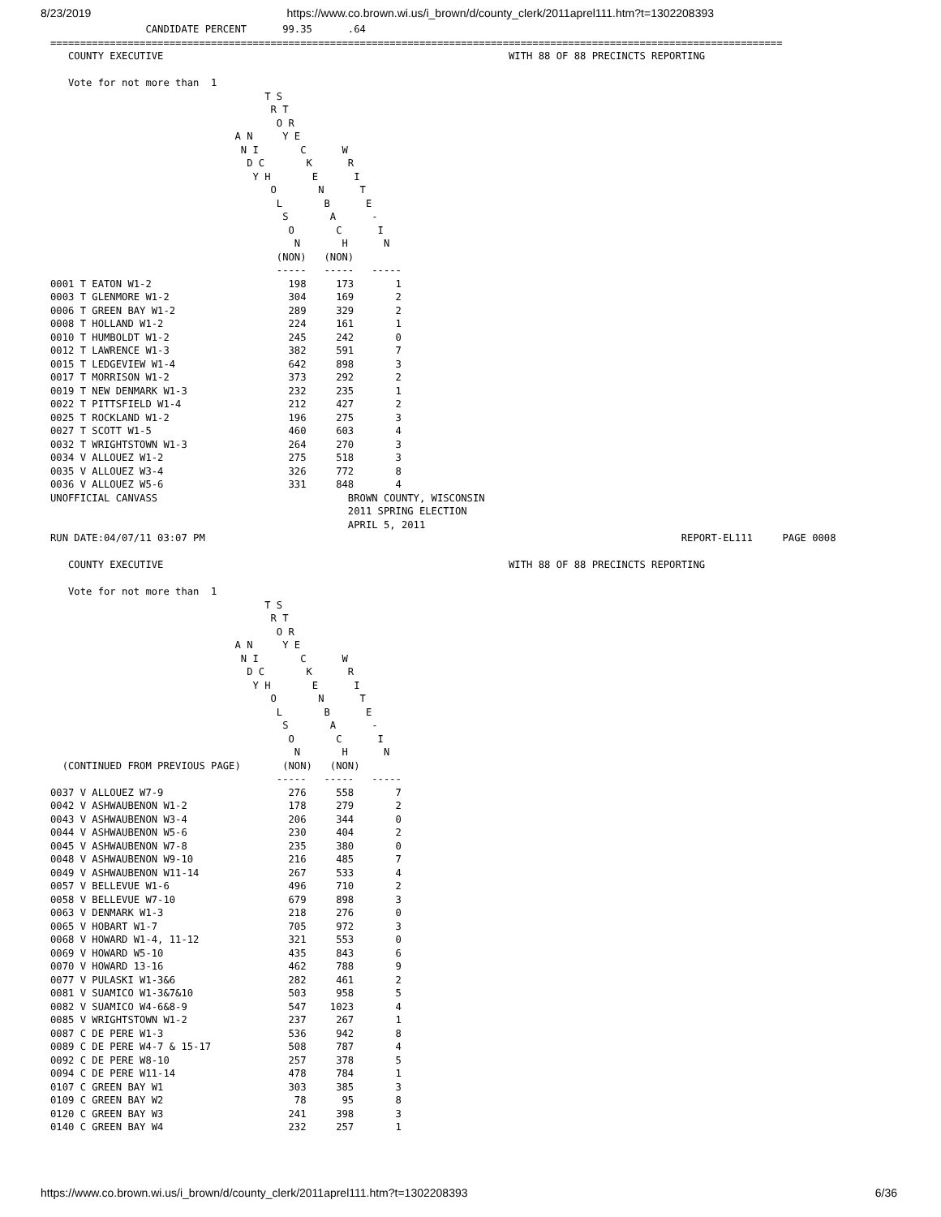8/23/2019 https://www.co.brown.wi.us/i_brown/d/county_clerk/2011aprel111.htm?t=1302208393
                CANDIDATE PERCENT      99.35      .64
===========================================================================================================================
   COUNTY EXECUTIVE                                                          WITH 88 OF 88 PRECINCTS REPORTING

   Vote for not more than  1
                                    T S
                                     R T
                                      O R
                               A N     Y E
                                N I       C      W
                                 D C       K      R
                                  Y H       E      I
                                     O       N      T
                                      L       B      E
                                       S       A      -
                                        O       C      I
                                         N       H      N
                                      (NON)   (NON)
                                      -----   -----   -----
0001 T EATON W1-2                       198     173       1
0003 T GLENMORE W1-2                    304     169       2
0006 T GREEN BAY W1-2                   289     329       2
0008 T HOLLAND W1-2                     224     161       1
0010 T HUMBOLDT W1-2                    245     242       0
0012 T LAWRENCE W1-3                    382     591       7
0015 T LEDGEVIEW W1-4                   642     898       3
0017 T MORRISON W1-2                    373     292       2
0019 T NEW DENMARK W1-3                 232     235       1
0022 T PITTSFIELD W1-4                  212     427       2
0025 T ROCKLAND W1-2                    196     275       3
0027 T SCOTT W1-5                       460     603       4
0032 T WRIGHTSTOWN W1-3                 264     270       3
0034 V ALLOUEZ W1-2                     275     518       3
0035 V ALLOUEZ W3-4                     326     772       8
0036 V ALLOUEZ W5-6                     331     848       4
UNOFFICIAL CANVASS                                BROWN COUNTY, WISCONSIN
                                                  2011 SPRING ELECTION
                                                  APRIL 5, 2011
RUN DATE:04/07/11 03:07 PM                                                                                REPORT-EL111     PAGE 0008

   COUNTY EXECUTIVE                                                          WITH 88 OF 88 PRECINCTS REPORTING

   Vote for not more than  1
                                    T S
                                     R T
                                      O R
                               A N     Y E
                                N I       C      W
                                 D C       K      R
                                  Y H       E      I
                                     O       N      T
                                      L       B      E
                                       S       A      -
                                        O       C      I
                                         N       H      N
  (CONTINUED FROM PREVIOUS PAGE)       (NON)   (NON)
                                      -----   -----   -----
0037 V ALLOUEZ W7-9                     276     558       7
0042 V ASHWAUBENON W1-2                 178     279       2
0043 V ASHWAUBENON W3-4                 206     344       0
0044 V ASHWAUBENON W5-6                 230     404       2
0045 V ASHWAUBENON W7-8                 235     380       0
0048 V ASHWAUBENON W9-10                216     485       7
0049 V ASHWAUBENON W11-14               267     533       4
0057 V BELLEVUE W1-6                    496     710       2
0058 V BELLEVUE W7-10                   679     898       3
0063 V DENMARK W1-3                     218     276       0
0065 V HOBART W1-7                      705     972       3
0068 V HOWARD W1-4, 11-12               321     553       0
0069 V HOWARD W5-10                     435     843       6
0070 V HOWARD 13-16                     462     788       9
0077 V PULASKI W1-3&6                   282     461       2
0081 V SUAMICO W1-3&7&10                503     958       5
0082 V SUAMICO W4-6&8-9                 547    1023       4
0085 V WRIGHTSTOWN W1-2                 237     267       1
0087 C DE PERE W1-3                     536     942       8
0089 C DE PERE W4-7 & 15-17             508     787       4
0092 C DE PERE W8-10                    257     378       5
0094 C DE PERE W11-14                   478     784       1
0107 C GREEN BAY W1                     303     385       3
0109 C GREEN BAY W2                      78      95       8
0120 C GREEN BAY W3                     241     398       3
0140 C GREEN BAY W4                     232     257       1
https://www.co.brown.wi.us/i_brown/d/county_clerk/2011aprel111.htm?t=1302208393 6/36